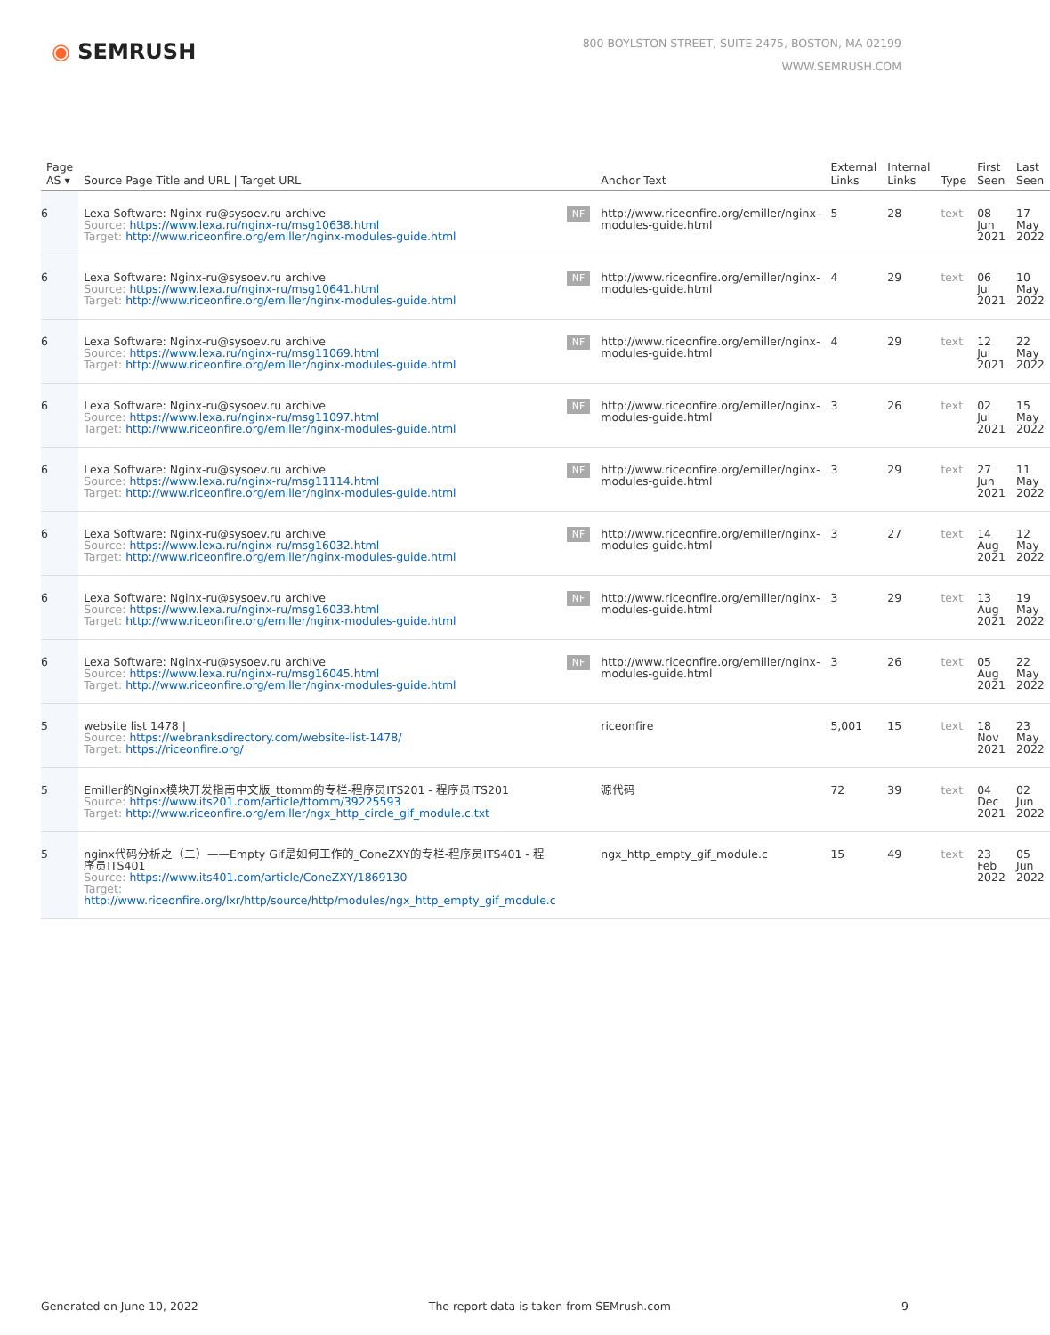◉ SEMRUSH
800 BOYLSTON STREET, SUITE 2475, BOSTON, MA 02199
WWW.SEMRUSH.COM
| Page AS ▾ | Source Page Title and URL / Target URL | | Anchor Text | External Links | Internal Links | Type | First Seen | Last Seen |
| --- | --- | --- | --- | --- | --- | --- | --- | --- |
| 6 | Lexa Software: Nginx-ru@sysoev.ru archive Source: https://www.lexa.ru/nginx-ru/msg10638.html Target: http://www.riceonfire.org/emiller/nginx-modules-guide.html | NF | http://www.riceonfire.org/emiller/nginx-modules-guide.html | 5 | 28 | text | 08 Jun 2021 | 17 May 2022 |
| 6 | Lexa Software: Nginx-ru@sysoev.ru archive Source: https://www.lexa.ru/nginx-ru/msg10641.html Target: http://www.riceonfire.org/emiller/nginx-modules-guide.html | NF | http://www.riceonfire.org/emiller/nginx-modules-guide.html | 4 | 29 | text | 06 Jul 2021 | 10 May 2022 |
| 6 | Lexa Software: Nginx-ru@sysoev.ru archive Source: https://www.lexa.ru/nginx-ru/msg11069.html Target: http://www.riceonfire.org/emiller/nginx-modules-guide.html | NF | http://www.riceonfire.org/emiller/nginx-modules-guide.html | 4 | 29 | text | 12 Jul 2021 | 22 May 2022 |
| 6 | Lexa Software: Nginx-ru@sysoev.ru archive Source: https://www.lexa.ru/nginx-ru/msg11097.html Target: http://www.riceonfire.org/emiller/nginx-modules-guide.html | NF | http://www.riceonfire.org/emiller/nginx-modules-guide.html | 3 | 26 | text | 02 Jul 2021 | 15 May 2022 |
| 6 | Lexa Software: Nginx-ru@sysoev.ru archive Source: https://www.lexa.ru/nginx-ru/msg11114.html Target: http://www.riceonfire.org/emiller/nginx-modules-guide.html | NF | http://www.riceonfire.org/emiller/nginx-modules-guide.html | 3 | 29 | text | 27 Jun 2021 | 11 May 2022 |
| 6 | Lexa Software: Nginx-ru@sysoev.ru archive Source: https://www.lexa.ru/nginx-ru/msg16032.html Target: http://www.riceonfire.org/emiller/nginx-modules-guide.html | NF | http://www.riceonfire.org/emiller/nginx-modules-guide.html | 3 | 27 | text | 14 Aug 2021 | 12 May 2022 |
| 6 | Lexa Software: Nginx-ru@sysoev.ru archive Source: https://www.lexa.ru/nginx-ru/msg16033.html Target: http://www.riceonfire.org/emiller/nginx-modules-guide.html | NF | http://www.riceonfire.org/emiller/nginx-modules-guide.html | 3 | 29 | text | 13 Aug 2021 | 19 May 2022 |
| 6 | Lexa Software: Nginx-ru@sysoev.ru archive Source: https://www.lexa.ru/nginx-ru/msg16045.html Target: http://www.riceonfire.org/emiller/nginx-modules-guide.html | NF | http://www.riceonfire.org/emiller/nginx-modules-guide.html | 3 | 26 | text | 05 Aug 2021 | 22 May 2022 |
| 5 | website list 1478 / Source: https://webranksdirectory.com/website-list-1478/ Target: https://riceonfire.org/ | | riceonfire | 5,001 | 15 | text | 18 Nov 2021 | 23 May 2022 |
| 5 | Emiller的Nginx模块开发指南中文版_ttomm的专栏-程序员ITS201 - 程序员ITS201 Source: https://www.its201.com/article/ttomm/39225593 Target: http://www.riceonfire.org/emiller/ngx_http_circle_gif_module.c.txt | | 源代码 | 72 | 39 | text | 04 Dec 2021 | 02 Jun 2022 |
| 5 | nginx代码分析之（二）——Empty Gif是如何工作的_ConeZXY的专栏-程序员ITS401 - 程序员ITS401 Source: https://www.its401.com/article/ConeZXY/1869130 Target: http://www.riceonfire.org/lxr/http/source/http/modules/ngx_http_empty_gif_module.c | | ngx_http_empty_gif_module.c | 15 | 49 | text | 23 Feb 2022 | 05 Jun 2022 |
Generated on June 10, 2022 The report data is taken from SEMrush.com 9